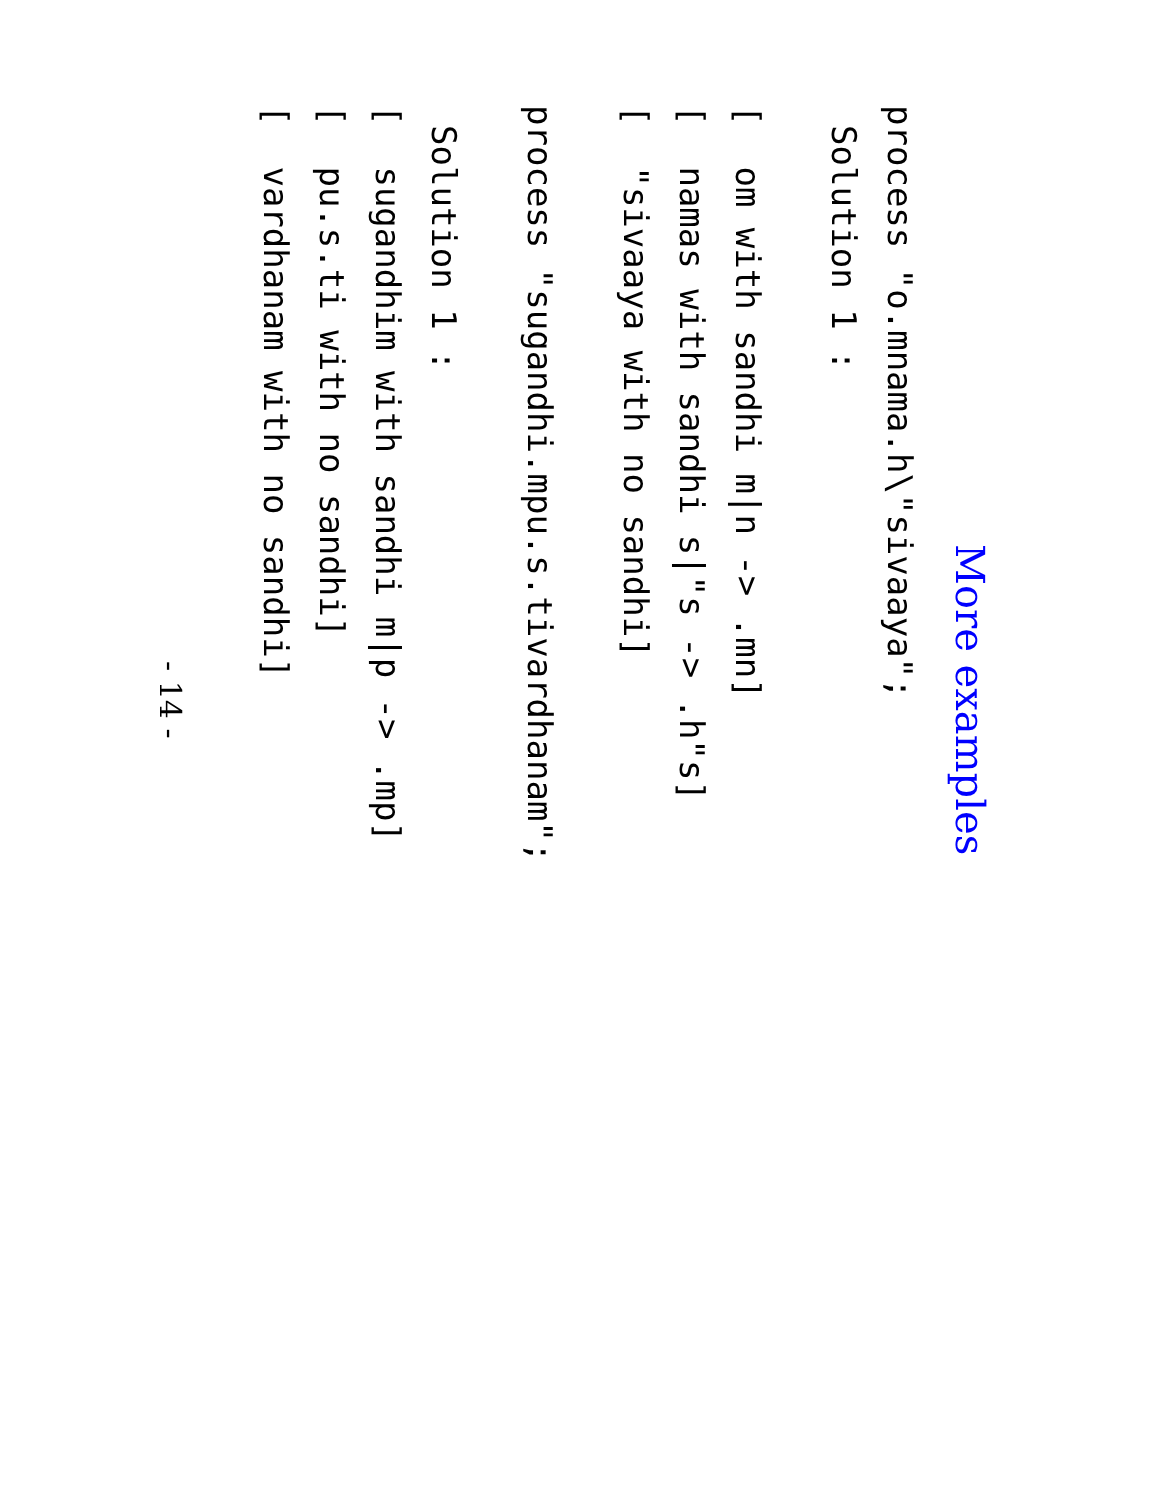More examples
process "o.mnama.h\"sivaaya";
Solution 1 :
[ om with sandhi m|n -> .mn]
[ namas with sandhi s|"s -> .h"s]
[ "sivaaya with no sandhi]
process "sugandhi.mpu.s.tivardhanam";
Solution 1 :
[ sugandhim with sandhi m|p -> .mp]
[ pu.s.ti with no sandhi]
[ vardhanam with no sandhi]
- 14 -